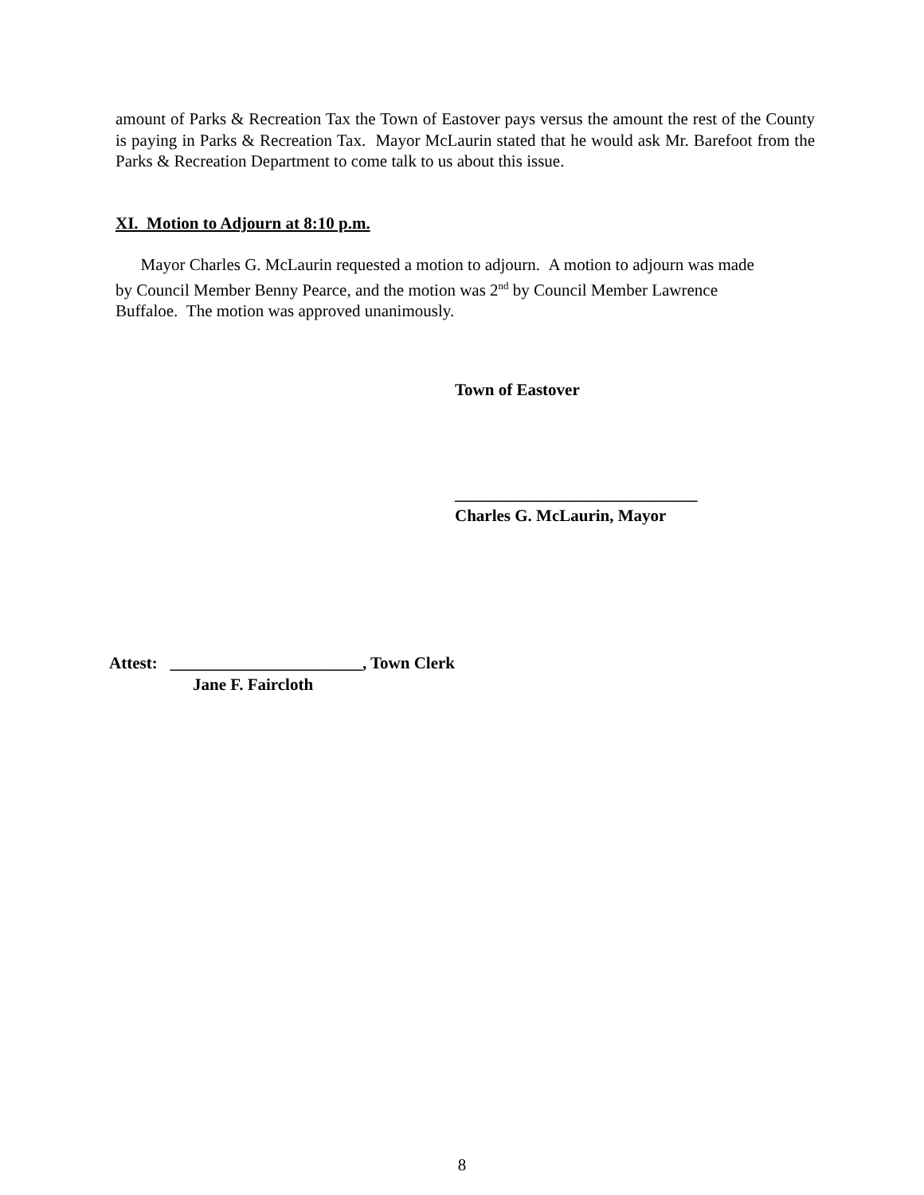amount of Parks & Recreation Tax the Town of Eastover pays versus the amount the rest of the County is paying in Parks & Recreation Tax. Mayor McLaurin stated that he would ask Mr. Barefoot from the Parks & Recreation Department to come talk to us about this issue.
XI. Motion to Adjourn at 8:10 p.m.
Mayor Charles G. McLaurin requested a motion to adjourn. A motion to adjourn was made
by Council Member Benny Pearce, and the motion was 2<sup>nd</sup> by Council Member Lawrence
Buffaloe. The motion was approved unanimously.
Town of Eastover
_____________________________
Charles G. McLaurin, Mayor
Attest: _______________________, Town Clerk
Jane F. Faircloth
8